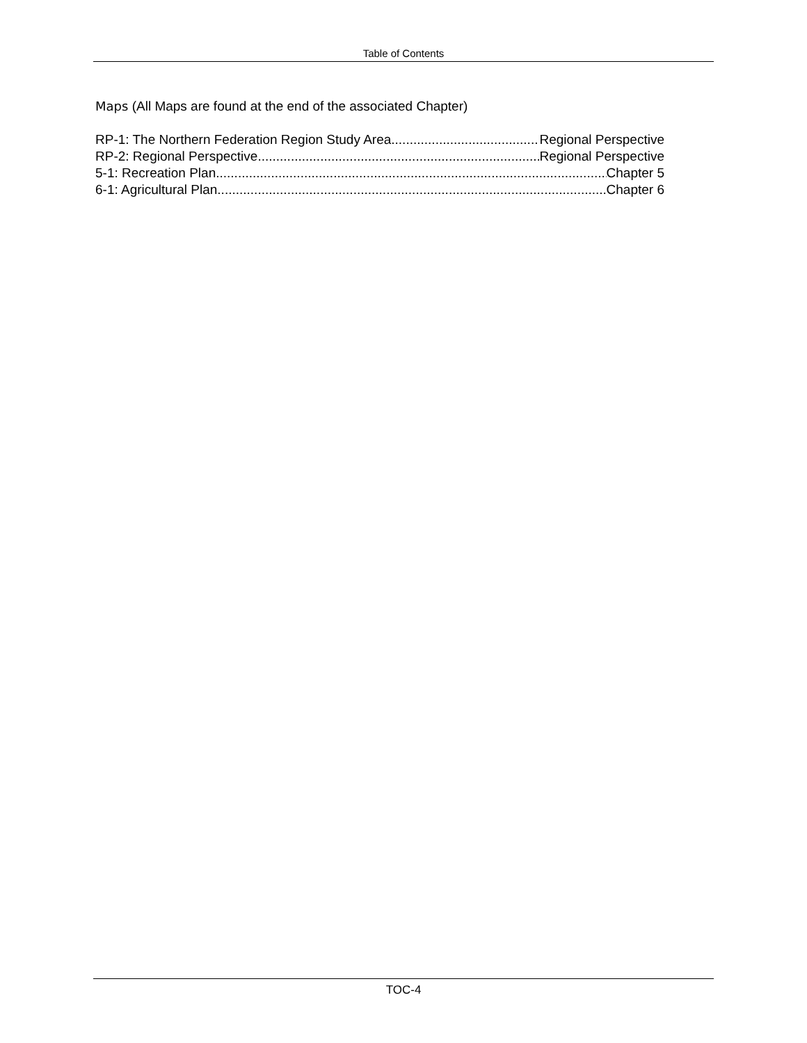Table of Contents
Maps (All Maps are found at the end of the associated Chapter)
RP-1: The Northern Federation Region Study Area Regional Perspective
RP-2: Regional Perspective Regional Perspective
5-1: Recreation Plan Chapter 5
6-1: Agricultural Plan Chapter 6
TOC-4